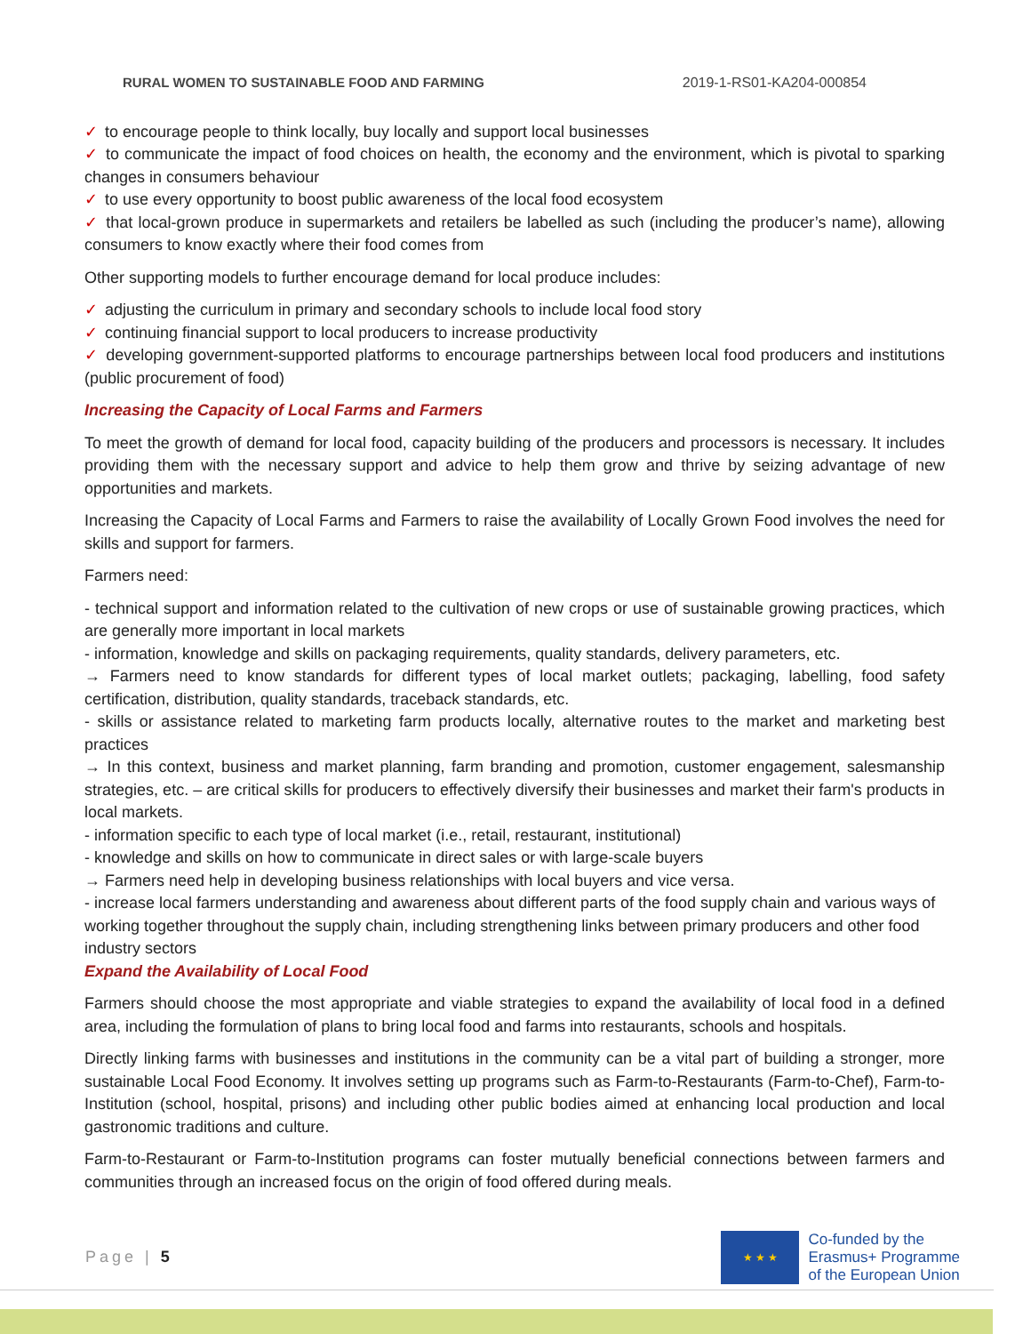RURAL WOMEN TO SUSTAINABLE FOOD AND FARMING 2019-1-RS01-KA204-000854
✓ to encourage people to think locally, buy locally and support local businesses
✓ to communicate the impact of food choices on health, the economy and the environment, which is pivotal to sparking changes in consumers behaviour
✓ to use every opportunity to boost public awareness of the local food ecosystem
✓ that local-grown produce in supermarkets and retailers be labelled as such (including the producer’s name), allowing consumers to know exactly where their food comes from
Other supporting models to further encourage demand for local produce includes:
✓ adjusting the curriculum in primary and secondary schools to include local food story
✓ continuing financial support to local producers to increase productivity
✓ developing government-supported platforms to encourage partnerships between local food producers and institutions (public procurement of food)
Increasing the Capacity of Local Farms and Farmers
To meet the growth of demand for local food, capacity building of the producers and processors is necessary. It includes providing them with the necessary support and advice to help them grow and thrive by seizing advantage of new opportunities and markets.
Increasing the Capacity of Local Farms and Farmers to raise the availability of Locally Grown Food involves the need for skills and support for farmers.
Farmers need:
- technical support and information related to the cultivation of new crops or use of sustainable growing practices, which are generally more important in local markets
- information, knowledge and skills on packaging requirements, quality standards, delivery parameters, etc.
→ Farmers need to know standards for different types of local market outlets; packaging, labelling, food safety certification, distribution, quality standards, traceback standards, etc.
- skills or assistance related to marketing farm products locally, alternative routes to the market and marketing best practices
→ In this context, business and market planning, farm branding and promotion, customer engagement, salesmanship strategies, etc. – are critical skills for producers to effectively diversify their businesses and market their farm's products in local markets.
- information specific to each type of local market (i.e., retail, restaurant, institutional)
- knowledge and skills on how to communicate in direct sales or with large-scale buyers
→ Farmers need help in developing business relationships with local buyers and vice versa.
- increase local farmers understanding and awareness about different parts of the food supply chain and various ways of working together throughout the supply chain, including strengthening links between primary producers and other food industry sectors
Expand the Availability of Local Food
Farmers should choose the most appropriate and viable strategies to expand the availability of local food in a defined area, including the formulation of plans to bring local food and farms into restaurants, schools and hospitals.
Directly linking farms with businesses and institutions in the community can be a vital part of building a stronger, more sustainable Local Food Economy. It involves setting up programs such as Farm-to-Restaurants (Farm-to-Chef), Farm-to-Institution (school, hospital, prisons) and including other public bodies aimed at enhancing local production and local gastronomic traditions and culture.
Farm-to-Restaurant or Farm-to-Institution programs can foster mutually beneficial connections between farmers and communities through an increased focus on the origin of food offered during meals.
Page | 5
★ ★ ★
Co-funded by the
Erasmus+ Programme
of the European Union